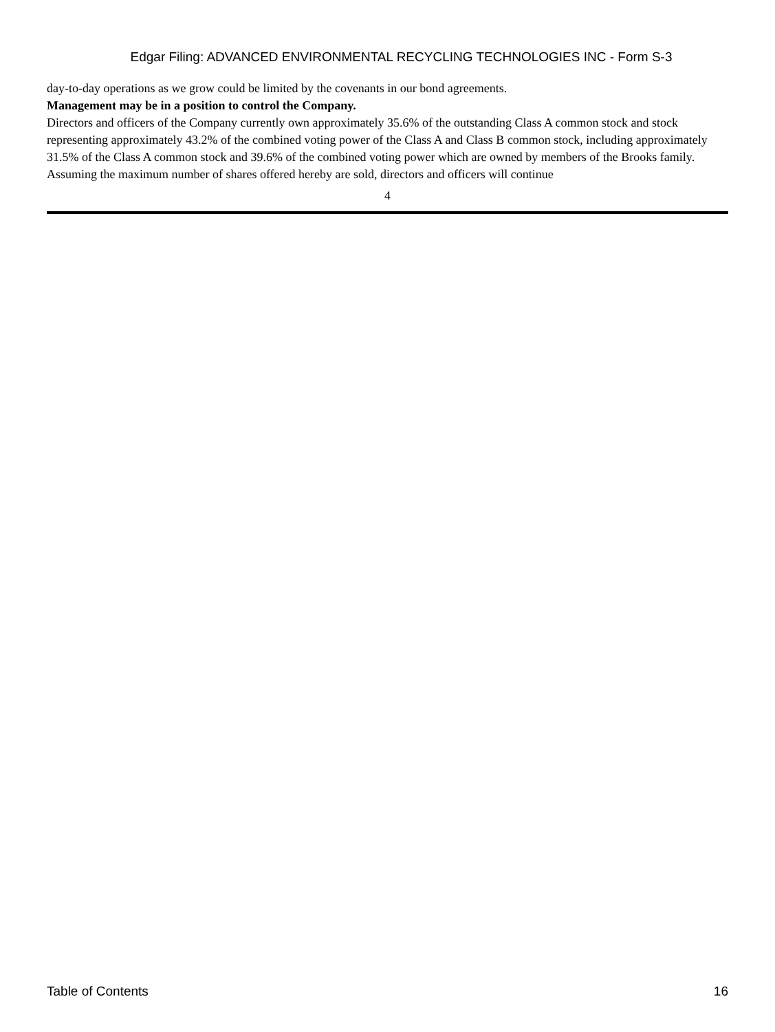Edgar Filing: ADVANCED ENVIRONMENTAL RECYCLING TECHNOLOGIES INC - Form S-3
day-to-day operations as we grow could be limited by the covenants in our bond agreements.
Management may be in a position to control the Company.
Directors and officers of the Company currently own approximately 35.6% of the outstanding Class A common stock and stock representing approximately 43.2% of the combined voting power of the Class A and Class B common stock, including approximately 31.5% of the Class A common stock and 39.6% of the combined voting power which are owned by members of the Brooks family. Assuming the maximum number of shares offered hereby are sold, directors and officers will continue
4
Table of Contents 16